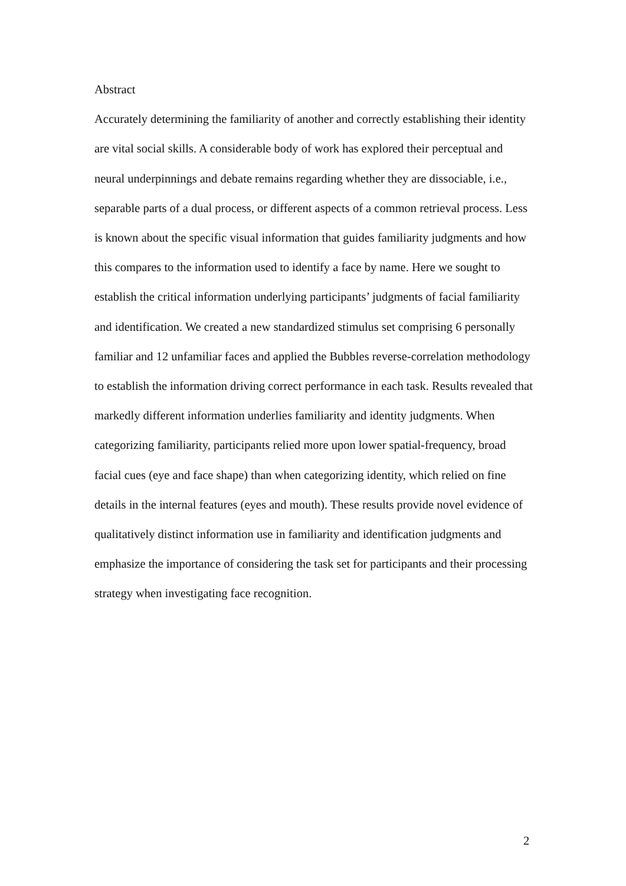Abstract
Accurately determining the familiarity of another and correctly establishing their identity are vital social skills. A considerable body of work has explored their perceptual and neural underpinnings and debate remains regarding whether they are dissociable, i.e., separable parts of a dual process, or different aspects of a common retrieval process. Less is known about the specific visual information that guides familiarity judgments and how this compares to the information used to identify a face by name. Here we sought to establish the critical information underlying participants’ judgments of facial familiarity and identification. We created a new standardized stimulus set comprising 6 personally familiar and 12 unfamiliar faces and applied the Bubbles reverse-correlation methodology to establish the information driving correct performance in each task. Results revealed that markedly different information underlies familiarity and identity judgments. When categorizing familiarity, participants relied more upon lower spatial-frequency, broad facial cues (eye and face shape) than when categorizing identity, which relied on fine details in the internal features (eyes and mouth). These results provide novel evidence of qualitatively distinct information use in familiarity and identification judgments and emphasize the importance of considering the task set for participants and their processing strategy when investigating face recognition.
2